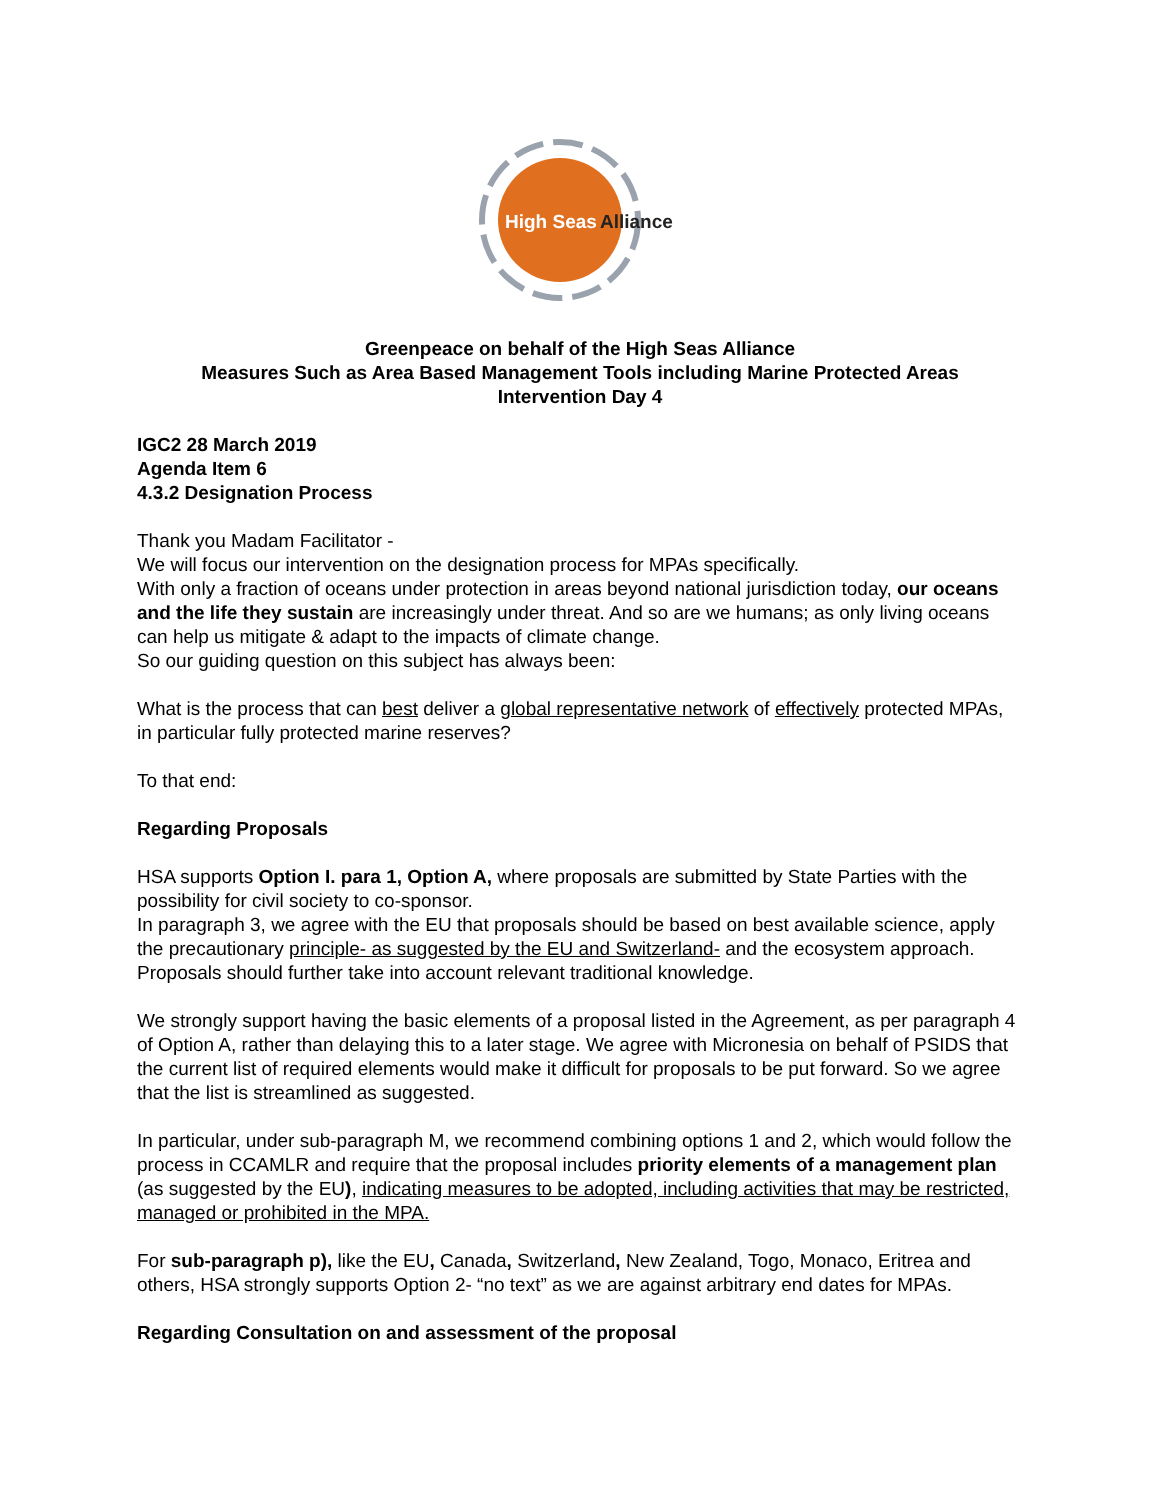High Seas
Alliance
Greenpeace on behalf of the High Seas Alliance
Measures Such as Area Based Management Tools including Marine Protected Areas
Intervention Day 4
IGC2 28 March 2019
Agenda Item 6
4.3.2 Designation Process
Thank you Madam Facilitator -
We will focus our intervention on the designation process for MPAs specifically.
With only a fraction of oceans under protection in areas beyond national jurisdiction today, our oceans and the life they sustain are increasingly under threat. And so are we humans; as only living oceans can help us mitigate & adapt to the impacts of climate change.
So our guiding question on this subject has always been:
What is the process that can best deliver a global representative network of effectively protected MPAs, in particular fully protected marine reserves?
To that end:
Regarding Proposals
HSA supports Option I. para 1, Option A, where proposals are submitted by State Parties with the possibility for civil society to co-sponsor.
In paragraph 3, we agree with the EU that proposals should be based on best available science, apply the precautionary principle- as suggested by the EU and Switzerland- and the ecosystem approach. Proposals should further take into account relevant traditional knowledge.
We strongly support having the basic elements of a proposal listed in the Agreement, as per paragraph 4 of Option A, rather than delaying this to a later stage. We agree with Micronesia on behalf of PSIDS that the current list of required elements would make it difficult for proposals to be put forward. So we agree that the list is streamlined as suggested.
In particular, under sub-paragraph M, we recommend combining options 1 and 2, which would follow the process in CCAMLR and require that the proposal includes priority elements of a management plan (as suggested by the EU), indicating measures to be adopted, including activities that may be restricted, managed or prohibited in the MPA.
For sub-paragraph p), like the EU, Canada, Switzerland, New Zealand, Togo, Monaco, Eritrea and others, HSA strongly supports Option 2- “no text” as we are against arbitrary end dates for MPAs.
Regarding Consultation on and assessment of the proposal